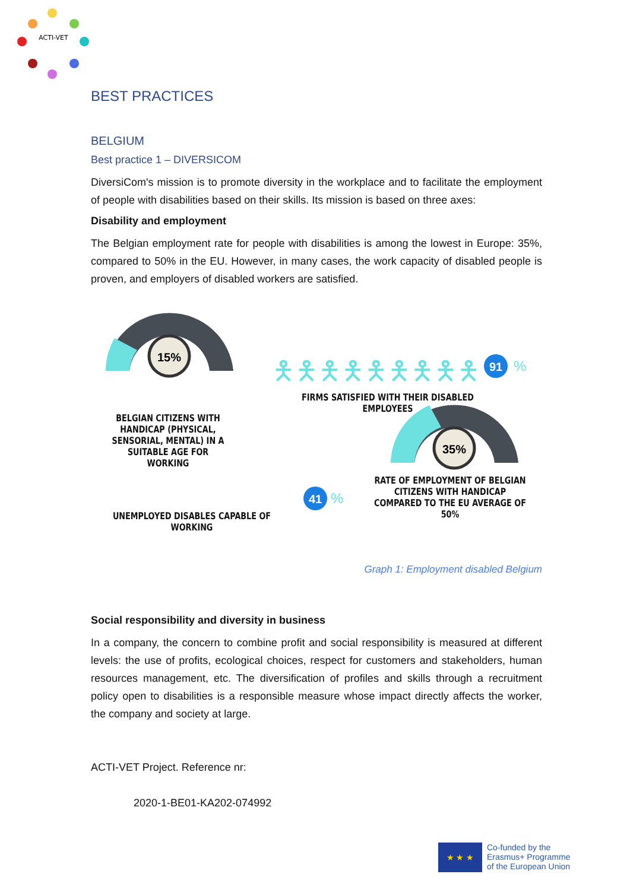ACTI-VET
BEST PRACTICES
BELGIUM
Best practice 1 – DIVERSICOM
DiversiCom's mission is to promote diversity in the workplace and to facilitate the employment of people with disabilities based on their skills. Its mission is based on three axes:
Disability and employment
The Belgian employment rate for people with disabilities is among the lowest in Europe: 35%, compared to 50% in the EU. However, in many cases, the work capacity of disabled people is proven, and employers of disabled workers are satisfied.
15%
35%
91
%
41
%
🯅🯅🯅🯅🯅🯅🯅🯅🯅
BELGIAN CITIZENS WITH HANDICAP (PHYSICAL, SENSORIAL, MENTAL) IN A SUITABLE AGE FOR WORKING
FIRMS SATISFIED WITH THEIR DISABLED EMPLOYEES
UNEMPLOYED DISABLES CAPABLE OF WORKING
RATE OF EMPLOYMENT OF BELGIAN CITIZENS WITH HANDICAP COMPARED TO THE EU AVERAGE OF 50%
Graph 1: Employment disabled Belgium
Social responsibility and diversity in business
In a company, the concern to combine profit and social responsibility is measured at different levels: the use of profits, ecological choices, respect for customers and stakeholders, human resources management, etc. The diversification of profiles and skills through a recruitment policy open to disabilities is a responsible measure whose impact directly affects the worker, the company and society at large.
ACTI-VET Project. Reference nr:
2020-1-BE01-KA202-074992
★ ★ ★
Co-funded by the
Erasmus+ Programme
of the European Union